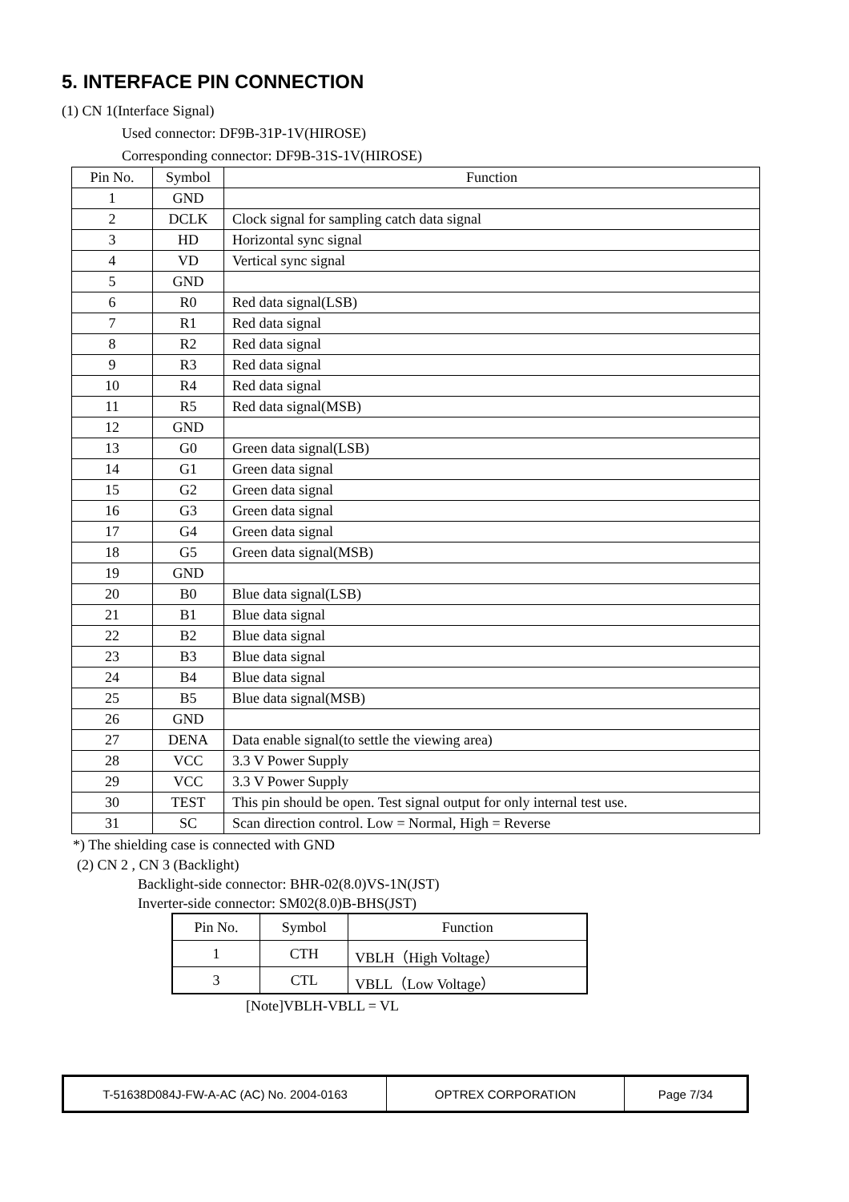5. INTERFACE PIN CONNECTION
(1) CN 1(Interface Signal)
Used connector: DF9B-31P-1V(HIROSE)
Corresponding connector: DF9B-31S-1V(HIROSE)
| Pin No. | Symbol | Function |
| --- | --- | --- |
| 1 | GND | |
| 2 | DCLK | Clock signal for sampling catch data signal |
| 3 | HD | Horizontal sync signal |
| 4 | VD | Vertical sync signal |
| 5 | GND | |
| 6 | R0 | Red data signal(LSB) |
| 7 | R1 | Red data signal |
| 8 | R2 | Red data signal |
| 9 | R3 | Red data signal |
| 10 | R4 | Red data signal |
| 11 | R5 | Red data signal(MSB) |
| 12 | GND | |
| 13 | G0 | Green data signal(LSB) |
| 14 | G1 | Green data signal |
| 15 | G2 | Green data signal |
| 16 | G3 | Green data signal |
| 17 | G4 | Green data signal |
| 18 | G5 | Green data signal(MSB) |
| 19 | GND | |
| 20 | B0 | Blue data signal(LSB) |
| 21 | B1 | Blue data signal |
| 22 | B2 | Blue data signal |
| 23 | B3 | Blue data signal |
| 24 | B4 | Blue data signal |
| 25 | B5 | Blue data signal(MSB) |
| 26 | GND | |
| 27 | DENA | Data enable signal(to settle the viewing area) |
| 28 | VCC | 3.3 V Power Supply |
| 29 | VCC | 3.3 V Power Supply |
| 30 | TEST | This pin should be open. Test signal output for only internal test use. |
| 31 | SC | Scan direction control. Low = Normal, High = Reverse |
*) The shielding case is connected with GND
(2) CN 2 , CN 3 (Backlight)
Backlight-side connector: BHR-02(8.0)VS-1N(JST)
Inverter-side connector: SM02(8.0)B-BHS(JST)
| Pin No. | Symbol | Function |
| --- | --- | --- |
| 1 | CTH | VBLH（High Voltage） |
| 3 | CTL | VBLL（Low Voltage） |
[Note]VBLH-VBLL = VL
| T-51638D084J-FW-A-AC (AC) No. 2004-0163 | OPTREX CORPORATION | Page 7/34 |